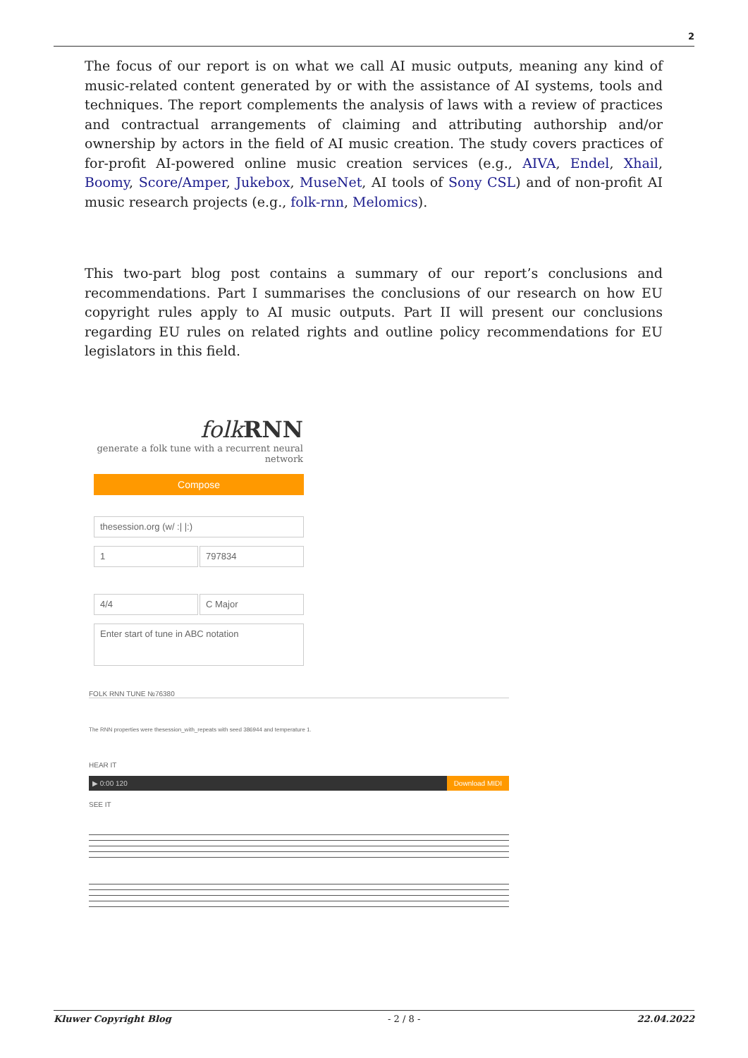2
The focus of our report is on what we call AI music outputs, meaning any kind of music-related content generated by or with the assistance of AI systems, tools and techniques. The report complements the analysis of laws with a review of practices and contractual arrangements of claiming and attributing authorship and/or ownership by actors in the field of AI music creation. The study covers practices of for-profit AI-powered online music creation services (e.g., AIVA, Endel, Xhail, Boomy, Score/Amper, Jukebox, MuseNet, AI tools of Sony CSL) and of non-profit AI music research projects (e.g., folk-rnn, Melomics).
This two-part blog post contains a summary of our report’s conclusions and recommendations. Part I summarises the conclusions of our research on how EU copyright rules apply to AI music outputs. Part II will present our conclusions regarding EU rules on related rights and outline policy recommendations for EU legislators in this field.
folk RNN
generate a folk tune with a recurrent neural network
Compose
thesession.org (w/ :| |:)
1 797834
4/4 C Major
Enter start of tune in ABC notation
FOLK RNN TUNE №76380
The RNN properties were thesession_with_repeats with seed 386944 and temperature 1.
HEAR IT
▶ 0:00 120 Download MIDI
SEE IT
Kluwer Copyright Blog - 2 / 8 - 22.04.2022